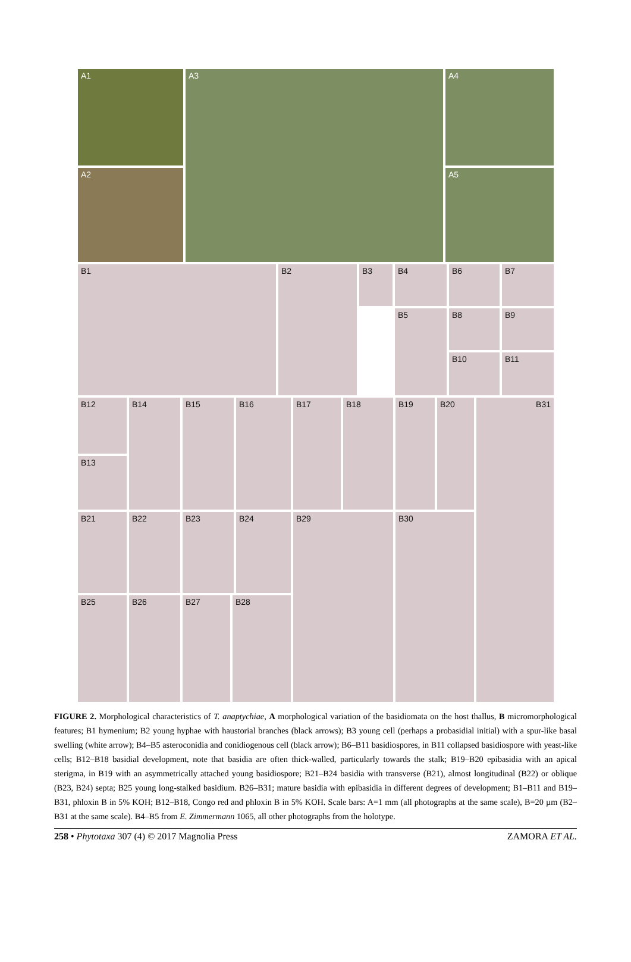A1
A2
A3 A4
A5
B1 B2 B3 B4
B5
B6 B7
B8 B9
B10 B11
B12
B13
B14 B15 B16 B17 B18 B19 B20 B31
B21 B22 B23 B24 B29 B30
B25 B26 B27 B28
FIGURE 2. Morphological characteristics of T. anaptychiae, A morphological variation of the basidiomata on the host thallus, B micromorphological features; B1 hymenium; B2 young hyphae with haustorial branches (black arrows); B3 young cell (perhaps a probasidial initial) with a spur-like basal swelling (white arrow); B4–B5 asteroconidia and conidiogenous cell (black arrow); B6–B11 basidiospores, in B11 collapsed basidiospore with yeast-like cells; B12–B18 basidial development, note that basidia are often thick-walled, particularly towards the stalk; B19–B20 epibasidia with an apical sterigma, in B19 with an asymmetrically attached young basidiospore; B21–B24 basidia with transverse (B21), almost longitudinal (B22) or oblique (B23, B24) septa; B25 young long-stalked basidium. B26–B31; mature basidia with epibasidia in different degrees of development; B1–B11 and B19–B31, phloxin B in 5% KOH; B12–B18, Congo red and phloxin B in 5% KOH. Scale bars: A=1 mm (all photographs at the same scale), B=20 µm (B2–B31 at the same scale). B4–B5 from E. Zimmermann 1065, all other photographs from the holotype.
258 • Phytotaxa 307 (4) © 2017 Magnolia Press ZAMORA ET AL.